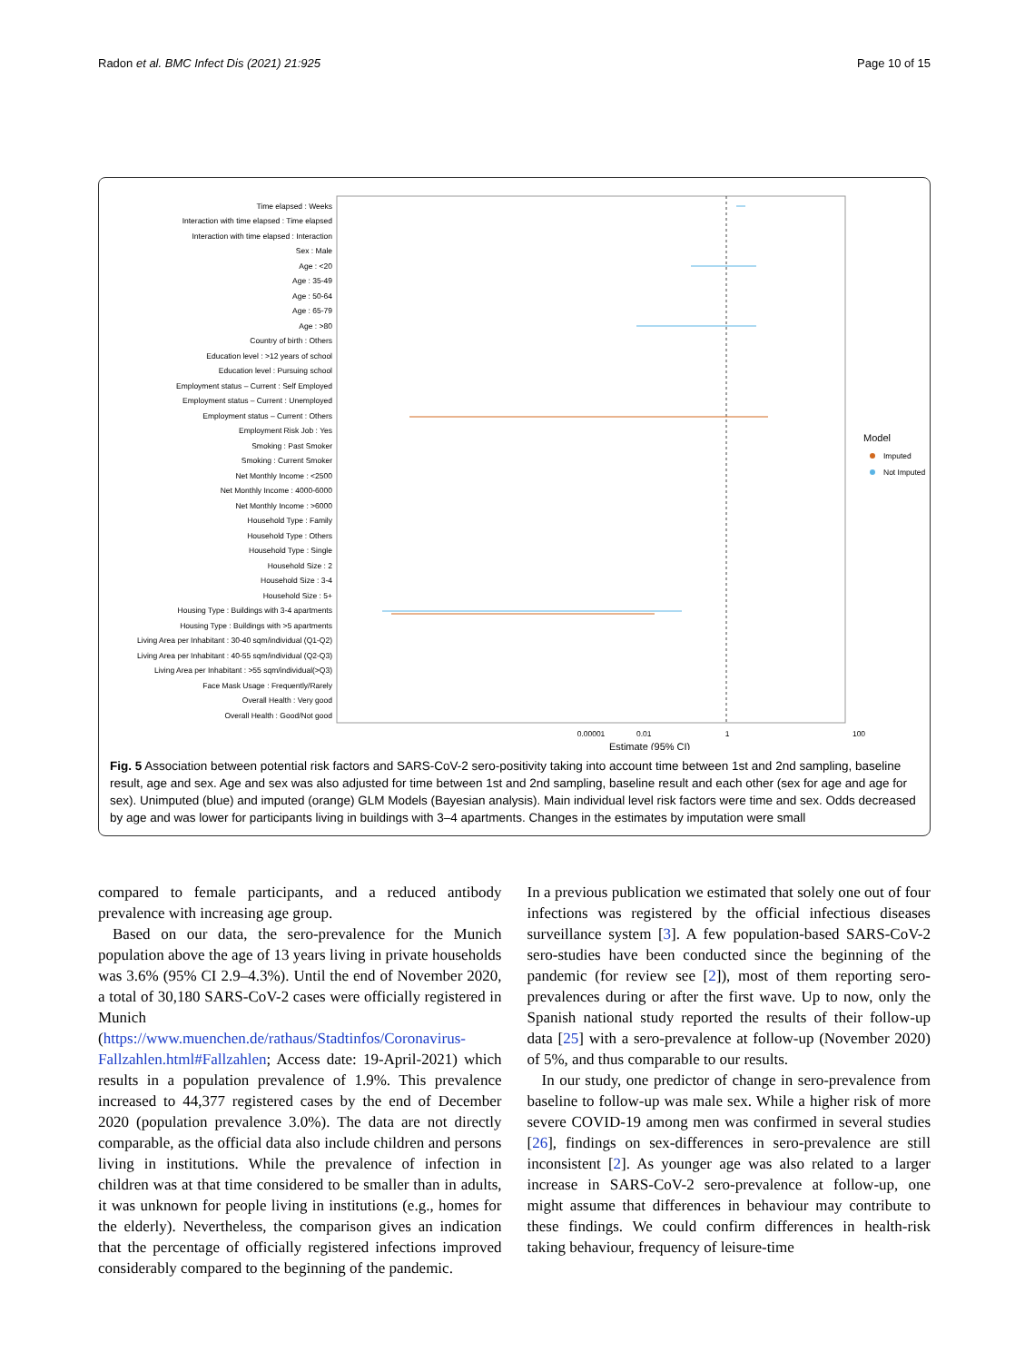Radon et al. BMC Infect Dis (2021) 21:925 Page 10 of 15
Time elapsed : Weeks
Interaction with time elapsed : Time elapsed
Interaction with time elapsed : Interaction
Sex : Male
Age : <20
Age : 35-49
Age : 50-64
Age : 65-79
Age : >80
Country of birth : Others
Education level : >12 years of school
Education level : Pursuing school
Employment status – Current : Self Employed
Employment status – Current : Unemployed
Employment status – Current : Others
Employment Risk Job : Yes
Smoking : Past Smoker
Smoking : Current Smoker
Net Monthly Income : <2500
Net Monthly Income : 4000-6000
Net Monthly Income : >6000
Household Type : Family
Household Type : Others
Household Type : Single
Household Size : 2
Household Size : 3-4
Household Size : 5+
Housing Type : Buildings with 3-4 apartments
Housing Type : Buildings with >5 apartments
Living Area per Inhabitant : 30-40 sqm/individual (Q1-Q2)
Living Area per Inhabitant : 40-55 sqm/individual (Q2-Q3)
Living Area per Inhabitant : >55 sqm/individual(>Q3)
Face Mask Usage : Frequently/Rarely
Overall Health : Very good
Overall Health : Good/Not good
0.00001
1
100
0.01
Estimate (95% CI)
Model
Imputed
Not Imputed
Fig. 5 Association between potential risk factors and SARS-CoV-2 sero-positivity taking into account time between 1st and 2nd sampling, baseline result, age and sex. Age and sex was also adjusted for time between 1st and 2nd sampling, baseline result and each other (sex for age and age for sex). Unimputed (blue) and imputed (orange) GLM Models (Bayesian analysis). Main individual level risk factors were time and sex. Odds decreased by age and was lower for participants living in buildings with 3–4 apartments. Changes in the estimates by imputation were small
compared to female participants, and a reduced antibody prevalence with increasing age group.
Based on our data, the sero-prevalence for the Munich population above the age of 13 years living in private households was 3.6% (95% CI 2.9–4.3%). Until the end of November 2020, a total of 30,180 SARS-CoV-2 cases were officially registered in Munich (https://www.muenchen.de/rathaus/Stadtinfos/Coronavirus-Fallzahlen.html#Fallzahlen; Access date: 19-April-2021) which results in a population prevalence of 1.9%. This prevalence increased to 44,377 registered cases by the end of December 2020 (population prevalence 3.0%). The data are not directly comparable, as the official data also include children and persons living in institutions. While the prevalence of infection in children was at that time considered to be smaller than in adults, it was unknown for people living in institutions (e.g., homes for the elderly). Nevertheless, the comparison gives an indication that the percentage of officially registered infections improved considerably compared to the beginning of the pandemic.
In a previous publication we estimated that solely one out of four infections was registered by the official infectious diseases surveillance system [3]. A few population-based SARS-CoV-2 sero-studies have been conducted since the beginning of the pandemic (for review see [2]), most of them reporting sero-prevalences during or after the first wave. Up to now, only the Spanish national study reported the results of their follow-up data [25] with a sero-prevalence at follow-up (November 2020) of 5%, and thus comparable to our results.
In our study, one predictor of change in sero-prevalence from baseline to follow-up was male sex. While a higher risk of more severe COVID-19 among men was confirmed in several studies [26], findings on sex-differences in sero-prevalence are still inconsistent [2]. As younger age was also related to a larger increase in SARS-CoV-2 sero-prevalence at follow-up, one might assume that differences in behaviour may contribute to these findings. We could confirm differences in health-risk taking behaviour, frequency of leisure-time